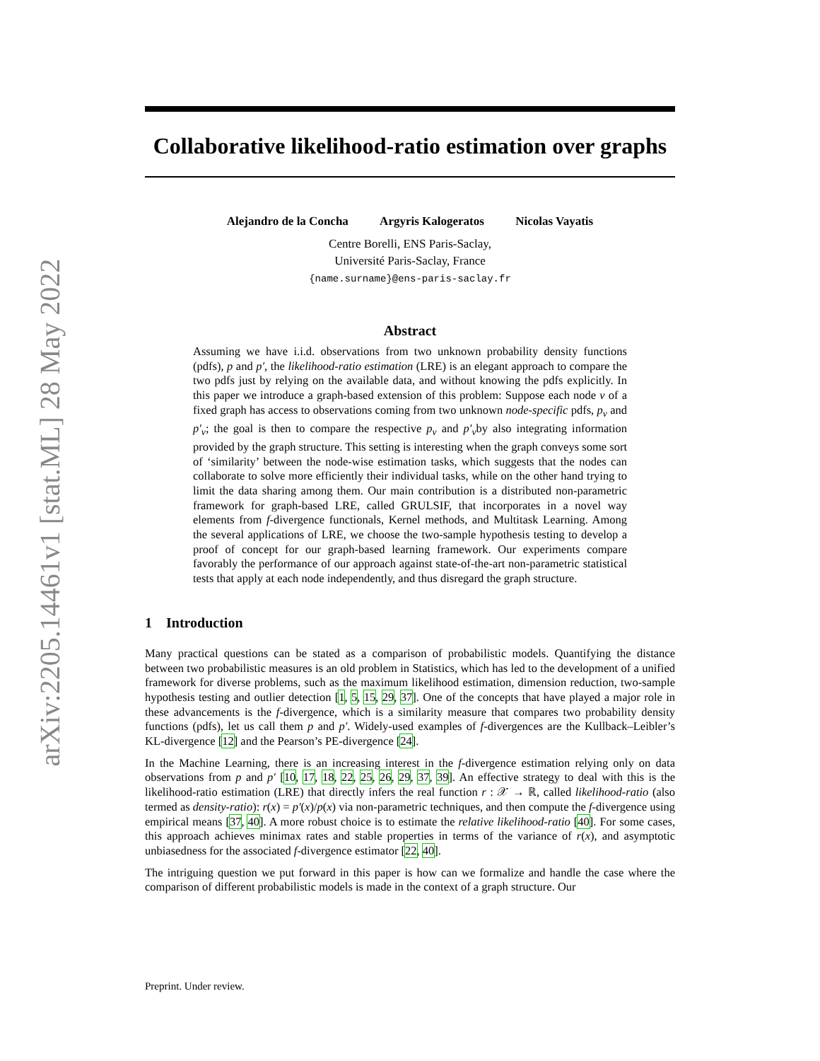arXiv:2205.14461v1 [stat.ML] 28 May 2022
Collaborative likelihood-ratio estimation over graphs
Alejandro de la Concha Argyris Kalogeratos Nicolas Vayatis
Centre Borelli, ENS Paris-Saclay,
Université Paris-Saclay, France
{name.surname}@ens-paris-saclay.fr
Abstract
Assuming we have i.i.d. observations from two unknown probability density functions (pdfs), p and p′, the likelihood-ratio estimation (LRE) is an elegant approach to compare the two pdfs just by relying on the available data, and without knowing the pdfs explicitly. In this paper we introduce a graph-based extension of this problem: Suppose each node v of a fixed graph has access to observations coming from two unknown node-specific pdfs, p<sub>v</sub> and p′<sub>v</sub>; the goal is then to compare the respective p<sub>v</sub> and p′<sub>v</sub>by also integrating information provided by the graph structure. This setting is interesting when the graph conveys some sort of ‘similarity’ between the node-wise estimation tasks, which suggests that the nodes can collaborate to solve more efficiently their individual tasks, while on the other hand trying to limit the data sharing among them. Our main contribution is a distributed non-parametric framework for graph-based LRE, called GRULSIF, that incorporates in a novel way elements from f-divergence functionals, Kernel methods, and Multitask Learning. Among the several applications of LRE, we choose the two-sample hypothesis testing to develop a proof of concept for our graph-based learning framework. Our experiments compare favorably the performance of our approach against state-of-the-art non-parametric statistical tests that apply at each node independently, and thus disregard the graph structure.
1 Introduction
Many practical questions can be stated as a comparison of probabilistic models. Quantifying the distance between two probabilistic measures is an old problem in Statistics, which has led to the development of a unified framework for diverse problems, such as the maximum likelihood estimation, dimension reduction, two-sample hypothesis testing and outlier detection [1, 5, 15, 29, 37]. One of the concepts that have played a major role in these advancements is the f-divergence, which is a similarity measure that compares two probability density functions (pdfs), let us call them p and p′. Widely-used examples of f-divergences are the Kullback–Leibler’s KL-divergence [12] and the Pearson’s PE-divergence [24].
In the Machine Learning, there is an increasing interest in the f-divergence estimation relying only on data observations from p and p′ [10, 17, 18, 22, 25, 26, 29, 37, 39]. An effective strategy to deal with this is the likelihood-ratio estimation (LRE) that directly infers the real function r : 𝒳 → ℝ, called likelihood-ratio (also termed as density-ratio): r(x) = p′(x)/p(x) via non-parametric techniques, and then compute the f-divergence using empirical means [37, 40]. A more robust choice is to estimate the relative likelihood-ratio [40]. For some cases, this approach achieves minimax rates and stable properties in terms of the variance of r(x), and asymptotic unbiasedness for the associated f-divergence estimator [22, 40].
The intriguing question we put forward in this paper is how can we formalize and handle the case where the comparison of different probabilistic models is made in the context of a graph structure. Our
Preprint. Under review.